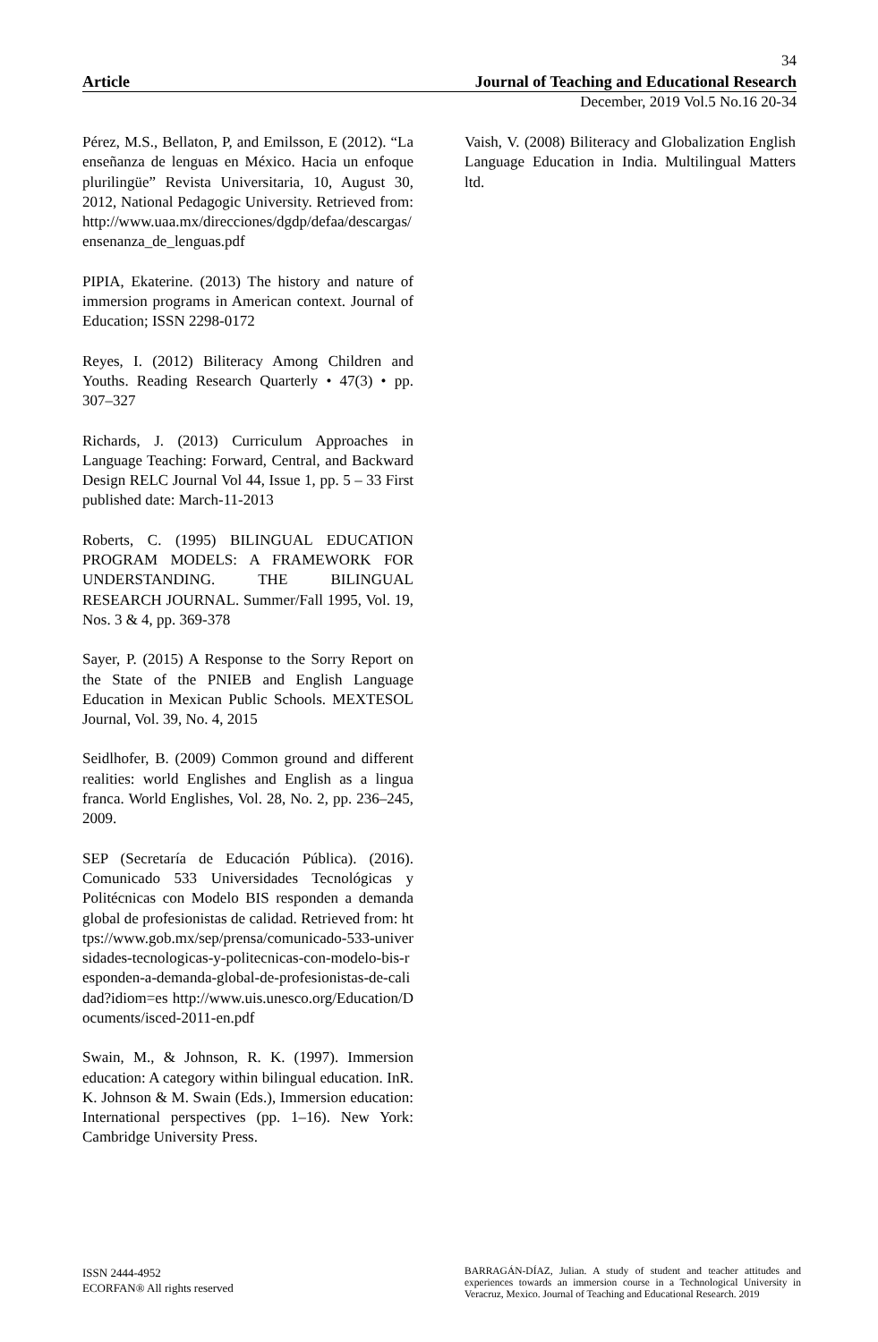34
Article Journal of Teaching and Educational Research
December, 2019 Vol.5 No.16 20-34
Pérez, M.S., Bellaton, P, and Emilsson, E (2012). “La enseñanza de lenguas en México. Hacia un enfoque plurilingüe” Revista Universitaria, 10, August 30, 2012, National Pedagogic University. Retrieved from: http://www.uaa.mx/direcciones/dgdp/defaa/descargas/ensenanza_de_lenguas.pdf
PIPIA, Ekaterine. (2013) The history and nature of immersion programs in American context. Journal of Education; ISSN 2298-0172
Reyes, I. (2012) Biliteracy Among Children and Youths. Reading Research Quarterly • 47(3) • pp. 307–327
Richards, J. (2013) Curriculum Approaches in Language Teaching: Forward, Central, and Backward Design RELC Journal Vol 44, Issue 1, pp. 5 – 33 First published date: March-11-2013
Roberts, C. (1995) BILINGUAL EDUCATION PROGRAM MODELS: A FRAMEWORK FOR UNDERSTANDING. THE BILINGUAL RESEARCH JOURNAL. Summer/Fall 1995, Vol. 19, Nos. 3 & 4, pp. 369-378
Sayer, P. (2015) A Response to the Sorry Report on the State of the PNIEB and English Language Education in Mexican Public Schools. MEXTESOL Journal, Vol. 39, No. 4, 2015
Seidlhofer, B. (2009) Common ground and different realities: world Englishes and English as a lingua franca. World Englishes, Vol. 28, No. 2, pp. 236–245, 2009.
SEP (Secretaría de Educación Pública). (2016). Comunicado 533 Universidades Tecnológicas y Politécnicas con Modelo BIS responden a demanda global de profesionistas de calidad. Retrieved from: https://www.gob.mx/sep/prensa/comunicado-533-universidades-tecnologicas-y-politecnicas-con-modelo-bis-responden-a-demanda-global-de-profesionistas-de-calidad?idiom=es http://www.uis.unesco.org/Education/Documents/isced-2011-en.pdf
Swain, M., & Johnson, R. K. (1997). Immersion education: A category within bilingual education. InR. K. Johnson & M. Swain (Eds.), Immersion education: International perspectives (pp. 1–16). New York: Cambridge University Press.
Vaish, V. (2008) Biliteracy and Globalization English Language Education in India. Multilingual Matters ltd.
ISSN 2444-4952
ECORFAN® All rights reserved
BARRAGÁN-DÍAZ, Julian. A study of student and teacher attitudes and experiences towards an immersion course in a Technological University in Veracruz, Mexico. Journal of Teaching and Educational Research. 2019